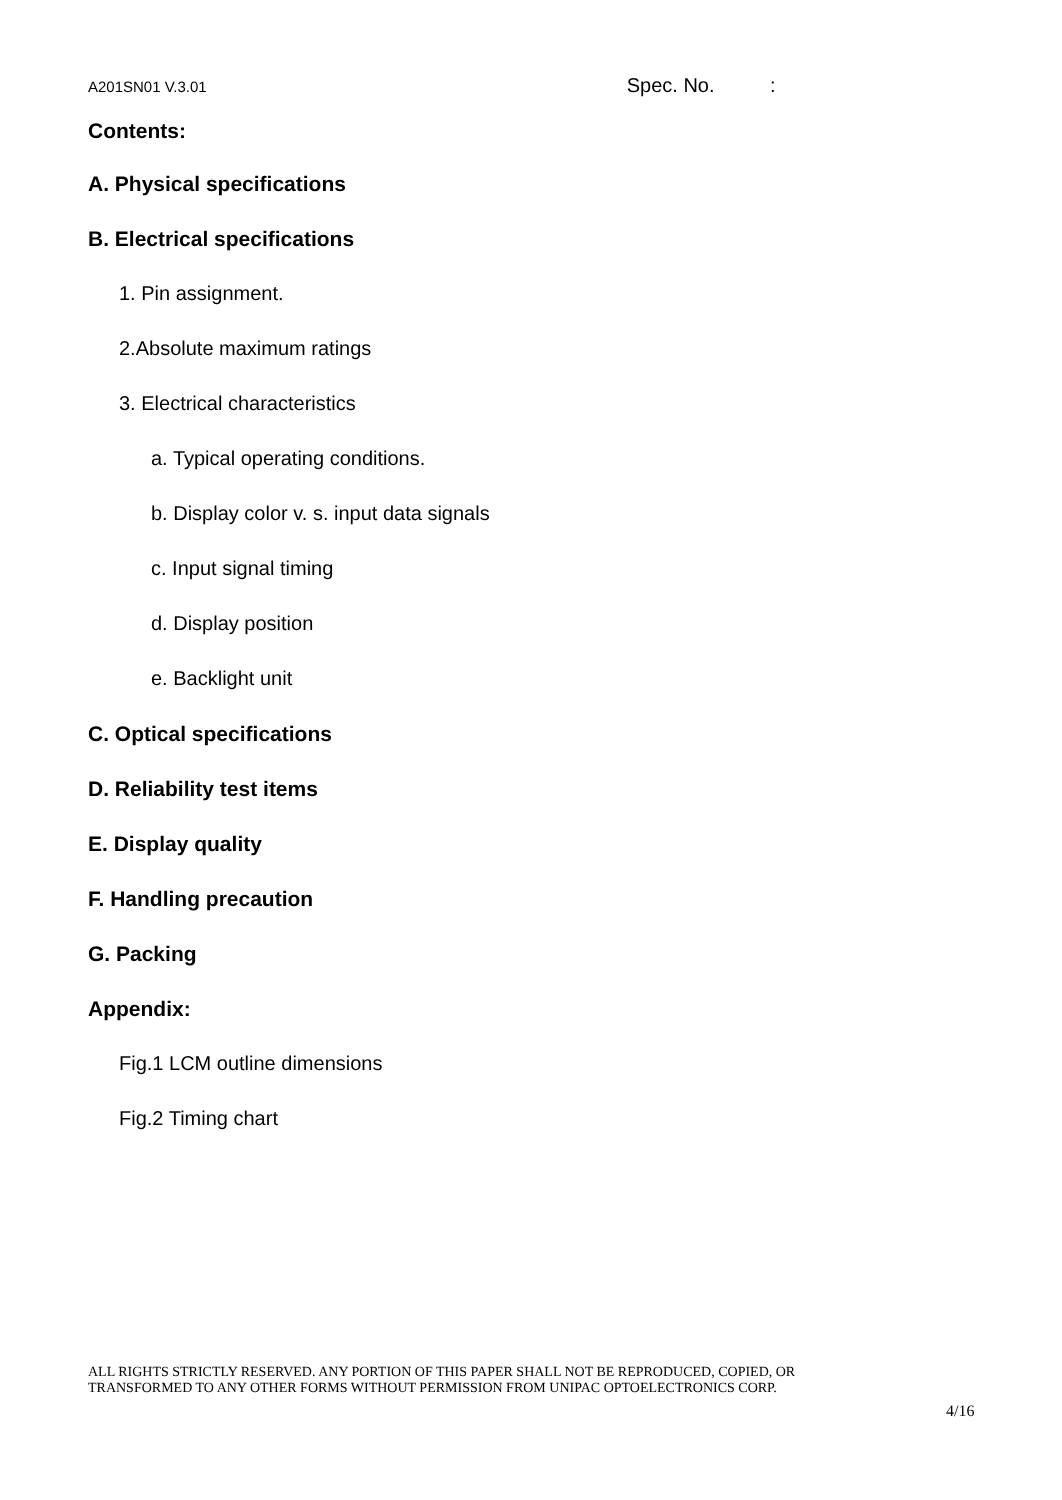A201SN01 V.3.01 Spec. No. :
Contents:
A. Physical specifications
B. Electrical specifications
1. Pin assignment.
2.Absolute maximum ratings
3. Electrical characteristics
a. Typical operating conditions.
b. Display color v. s. input data signals
c. Input signal timing
d. Display position
e. Backlight unit
C. Optical specifications
D. Reliability test items
E. Display quality
F. Handling precaution
G. Packing
Appendix:
Fig.1 LCM outline dimensions
Fig.2 Timing chart
ALL RIGHTS STRICTLY RESERVED. ANY PORTION OF THIS PAPER SHALL NOT BE REPRODUCED, COPIED, OR
TRANSFORMED TO ANY OTHER FORMS WITHOUT PERMISSION FROM UNIPAC OPTOELECTRONICS CORP.
4/16